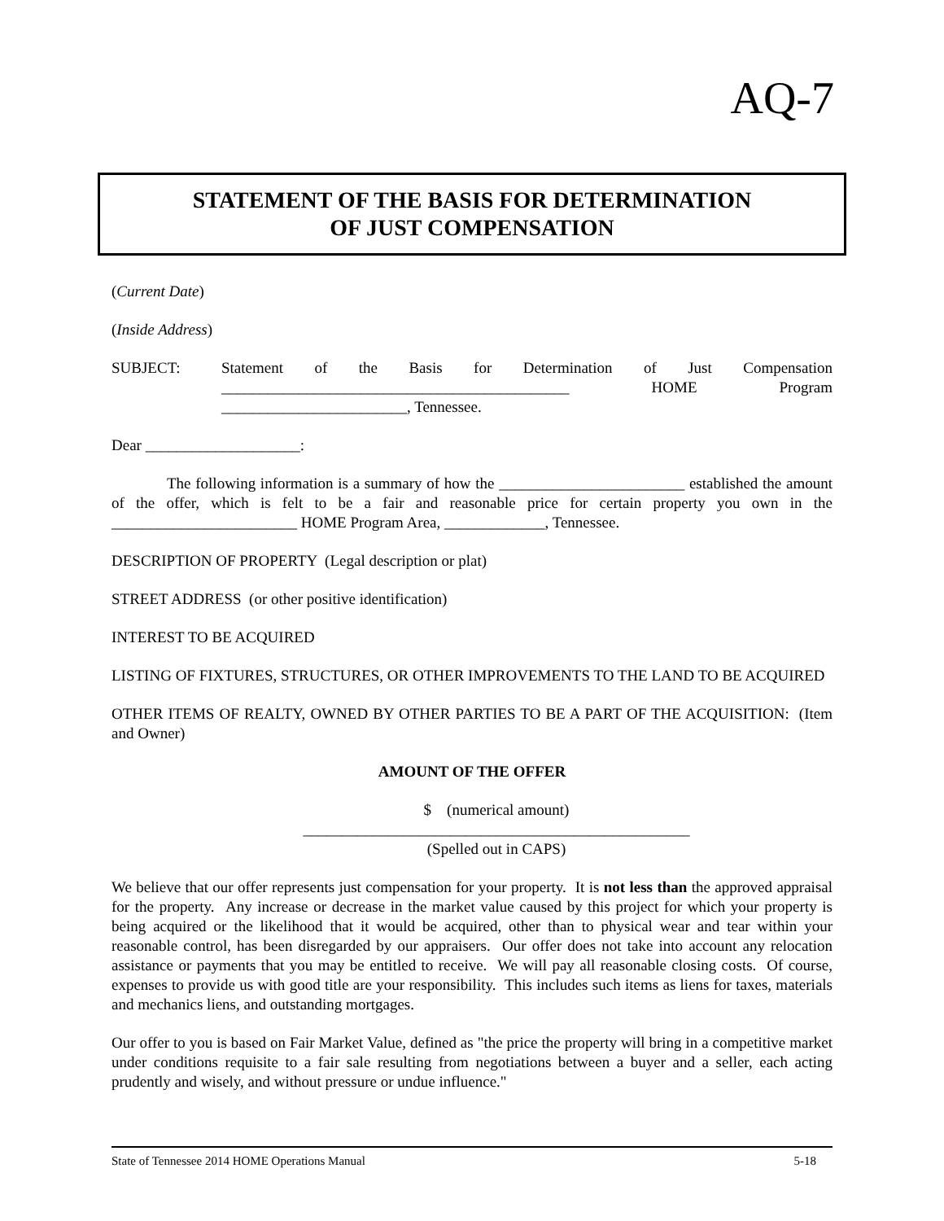AQ-7
STATEMENT OF THE BASIS FOR DETERMINATION
OF JUST COMPENSATION
(Current Date)
(Inside Address)
SUBJECT: Statement of the Basis for Determination of Just Compensation _____________________________________________ HOME Program
________________________, Tennessee.
Dear ____________________:
The following information is a summary of how the ________________________ established the amount of the offer, which is felt to be a fair and reasonable price for certain property you own in the ________________________ HOME Program Area, _____________, Tennessee.
DESCRIPTION OF PROPERTY (Legal description or plat)
STREET ADDRESS (or other positive identification)
INTEREST TO BE ACQUIRED
LISTING OF FIXTURES, STRUCTURES, OR OTHER IMPROVEMENTS TO THE LAND TO BE ACQUIRED
OTHER ITEMS OF REALTY, OWNED BY OTHER PARTIES TO BE A PART OF THE ACQUISITION: (Item and Owner)
AMOUNT OF THE OFFER
$ (numerical amount)
__________________________________________________
(Spelled out in CAPS)
We believe that our offer represents just compensation for your property. It is not less than the approved appraisal for the property. Any increase or decrease in the market value caused by this project for which your property is being acquired or the likelihood that it would be acquired, other than to physical wear and tear within your reasonable control, has been disregarded by our appraisers. Our offer does not take into account any relocation assistance or payments that you may be entitled to receive. We will pay all reasonable closing costs. Of course, expenses to provide us with good title are your responsibility. This includes such items as liens for taxes, materials and mechanics liens, and outstanding mortgages.
Our offer to you is based on Fair Market Value, defined as "the price the property will bring in a competitive market under conditions requisite to a fair sale resulting from negotiations between a buyer and a seller, each acting prudently and wisely, and without pressure or undue influence."
State of Tennessee 2014 HOME Operations Manual 5-18